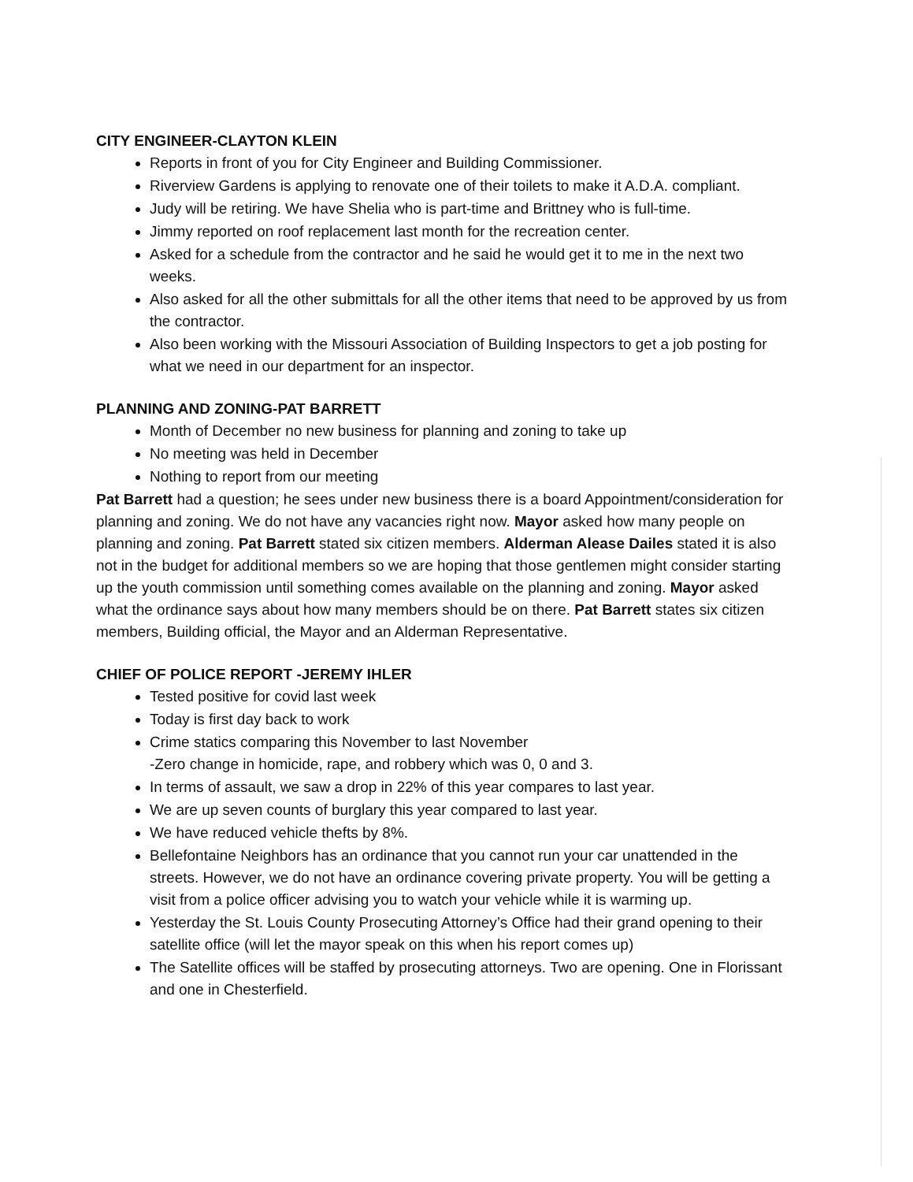CITY ENGINEER-CLAYTON KLEIN
Reports in front of you for City Engineer and Building Commissioner.
Riverview Gardens is applying to renovate one of their toilets to make it A.D.A. compliant.
Judy will be retiring. We have Shelia who is part-time and Brittney who is full-time.
Jimmy reported on roof replacement last month for the recreation center.
Asked for a schedule from the contractor and he said he would get it to me in the next two weeks.
Also asked for all the other submittals for all the other items that need to be approved by us from the contractor.
Also been working with the Missouri Association of Building Inspectors to get a job posting for what we need in our department for an inspector.
PLANNING AND ZONING-PAT BARRETT
Month of December no new business for planning and zoning to take up
No meeting was held in December
Nothing to report from our meeting
Pat Barrett had a question; he sees under new business there is a board Appointment/consideration for planning and zoning. We do not have any vacancies right now. Mayor asked how many people on planning and zoning. Pat Barrett stated six citizen members. Alderman Alease Dailes stated it is also not in the budget for additional members so we are hoping that those gentlemen might consider starting up the youth commission until something comes available on the planning and zoning. Mayor asked what the ordinance says about how many members should be on there. Pat Barrett states six citizen members, Building official, the Mayor and an Alderman Representative.
CHIEF OF POLICE REPORT -JEREMY IHLER
Tested positive for covid last week
Today is first day back to work
Crime statics comparing this November to last November
-Zero change in homicide, rape, and robbery which was 0, 0 and 3.
In terms of assault, we saw a drop in 22% of this year compares to last year.
We are up seven counts of burglary this year compared to last year.
We have reduced vehicle thefts by 8%.
Bellefontaine Neighbors has an ordinance that you cannot run your car unattended in the streets. However, we do not have an ordinance covering private property. You will be getting a visit from a police officer advising you to watch your vehicle while it is warming up.
Yesterday the St. Louis County Prosecuting Attorney’s Office had their grand opening to their satellite office (will let the mayor speak on this when his report comes up)
The Satellite offices will be staffed by prosecuting attorneys. Two are opening. One in Florissant and one in Chesterfield.